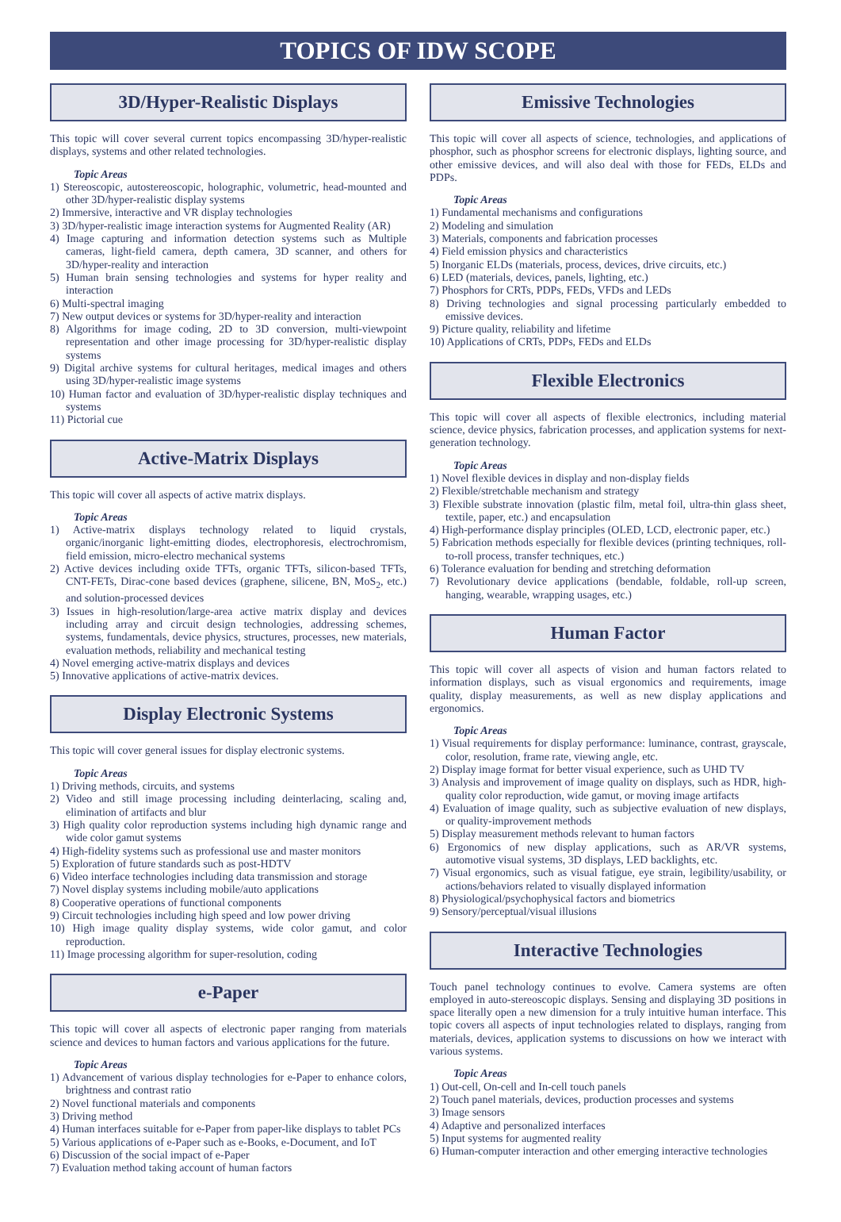TOPICS OF IDW SCOPE
3D/Hyper-Realistic Displays
This topic will cover several current topics encompassing 3D/hyper-realistic displays, systems and other related technologies.
Topic Areas
1) Stereoscopic, autostereoscopic, holographic, volumetric, head-mounted and other 3D/hyper-realistic display systems
2) Immersive, interactive and VR display technologies
3) 3D/hyper-realistic image interaction systems for Augmented Reality (AR)
4) Image capturing and information detection systems such as Multiple cameras, light-field camera, depth camera, 3D scanner, and others for 3D/hyper-reality and interaction
5) Human brain sensing technologies and systems for hyper reality and interaction
6) Multi-spectral imaging
7) New output devices or systems for 3D/hyper-reality and interaction
8) Algorithms for image coding, 2D to 3D conversion, multi-viewpoint representation and other image processing for 3D/hyper-realistic display systems
9) Digital archive systems for cultural heritages, medical images and others using 3D/hyper-realistic image systems
10) Human factor and evaluation of 3D/hyper-realistic display techniques and systems
11) Pictorial cue
Active-Matrix Displays
This topic will cover all aspects of active matrix displays.
Topic Areas
1) Active-matrix displays technology related to liquid crystals, organic/inorganic light-emitting diodes, electrophoresis, electrochromism, field emission, micro-electro mechanical systems
2) Active devices including oxide TFTs, organic TFTs, silicon-based TFTs, CNT-FETs, Dirac-cone based devices (graphene, silicene, BN, MoS<sub>2</sub>, etc.) and solution-processed devices
3) Issues in high-resolution/large-area active matrix display and devices including array and circuit design technologies, addressing schemes, systems, fundamentals, device physics, structures, processes, new materials, evaluation methods, reliability and mechanical testing
4) Novel emerging active-matrix displays and devices
5) Innovative applications of active-matrix devices.
Display Electronic Systems
This topic will cover general issues for display electronic systems.
Topic Areas
1) Driving methods, circuits, and systems
2) Video and still image processing including deinterlacing, scaling and, elimination of artifacts and blur
3) High quality color reproduction systems including high dynamic range and wide color gamut systems
4) High-fidelity systems such as professional use and master monitors
5) Exploration of future standards such as post-HDTV
6) Video interface technologies including data transmission and storage
7) Novel display systems including mobile/auto applications
8) Cooperative operations of functional components
9) Circuit technologies including high speed and low power driving
10) High image quality display systems, wide color gamut, and color reproduction.
11) Image processing algorithm for super-resolution, coding
e-Paper
This topic will cover all aspects of electronic paper ranging from materials science and devices to human factors and various applications for the future.
Topic Areas
1) Advancement of various display technologies for e-Paper to enhance colors, brightness and contrast ratio
2) Novel functional materials and components
3) Driving method
4) Human interfaces suitable for e-Paper from paper-like displays to tablet PCs
5) Various applications of e-Paper such as e-Books, e-Document, and IoT
6) Discussion of the social impact of e-Paper
7) Evaluation method taking account of human factors
Emissive Technologies
This topic will cover all aspects of science, technologies, and applications of phosphor, such as phosphor screens for electronic displays, lighting source, and other emissive devices, and will also deal with those for FEDs, ELDs and PDPs.
Topic Areas
1) Fundamental mechanisms and configurations
2) Modeling and simulation
3) Materials, components and fabrication processes
4) Field emission physics and characteristics
5) Inorganic ELDs (materials, process, devices, drive circuits, etc.)
6) LED (materials, devices, panels, lighting, etc.)
7) Phosphors for CRTs, PDPs, FEDs, VFDs and LEDs
8) Driving technologies and signal processing particularly embedded to emissive devices.
9) Picture quality, reliability and lifetime
10) Applications of CRTs, PDPs, FEDs and ELDs
Flexible Electronics
This topic will cover all aspects of flexible electronics, including material science, device physics, fabrication processes, and application systems for next-generation technology.
Topic Areas
1) Novel flexible devices in display and non-display fields
2) Flexible/stretchable mechanism and strategy
3) Flexible substrate innovation (plastic film, metal foil, ultra-thin glass sheet, textile, paper, etc.) and encapsulation
4) High-performance display principles (OLED, LCD, electronic paper, etc.)
5) Fabrication methods especially for flexible devices (printing techniques, roll-to-roll process, transfer techniques, etc.)
6) Tolerance evaluation for bending and stretching deformation
7) Revolutionary device applications (bendable, foldable, roll-up screen, hanging, wearable, wrapping usages, etc.)
Human Factor
This topic will cover all aspects of vision and human factors related to information displays, such as visual ergonomics and requirements, image quality, display measurements, as well as new display applications and ergonomics.
Topic Areas
1) Visual requirements for display performance: luminance, contrast, grayscale, color, resolution, frame rate, viewing angle, etc.
2) Display image format for better visual experience, such as UHD TV
3) Analysis and improvement of image quality on displays, such as HDR, high-quality color reproduction, wide gamut, or moving image artifacts
4) Evaluation of image quality, such as subjective evaluation of new displays, or quality-improvement methods
5) Display measurement methods relevant to human factors
6) Ergonomics of new display applications, such as AR/VR systems, automotive visual systems, 3D displays, LED backlights, etc.
7) Visual ergonomics, such as visual fatigue, eye strain, legibility/usability, or actions/behaviors related to visually displayed information
8) Physiological/psychophysical factors and biometrics
9) Sensory/perceptual/visual illusions
Interactive Technologies
Touch panel technology continues to evolve. Camera systems are often employed in auto-stereoscopic displays. Sensing and displaying 3D positions in space literally open a new dimension for a truly intuitive human interface. This topic covers all aspects of input technologies related to displays, ranging from materials, devices, application systems to discussions on how we interact with various systems.
Topic Areas
1) Out-cell, On-cell and In-cell touch panels
2) Touch panel materials, devices, production processes and systems
3) Image sensors
4) Adaptive and personalized interfaces
5) Input systems for augmented reality
6) Human-computer interaction and other emerging interactive technologies